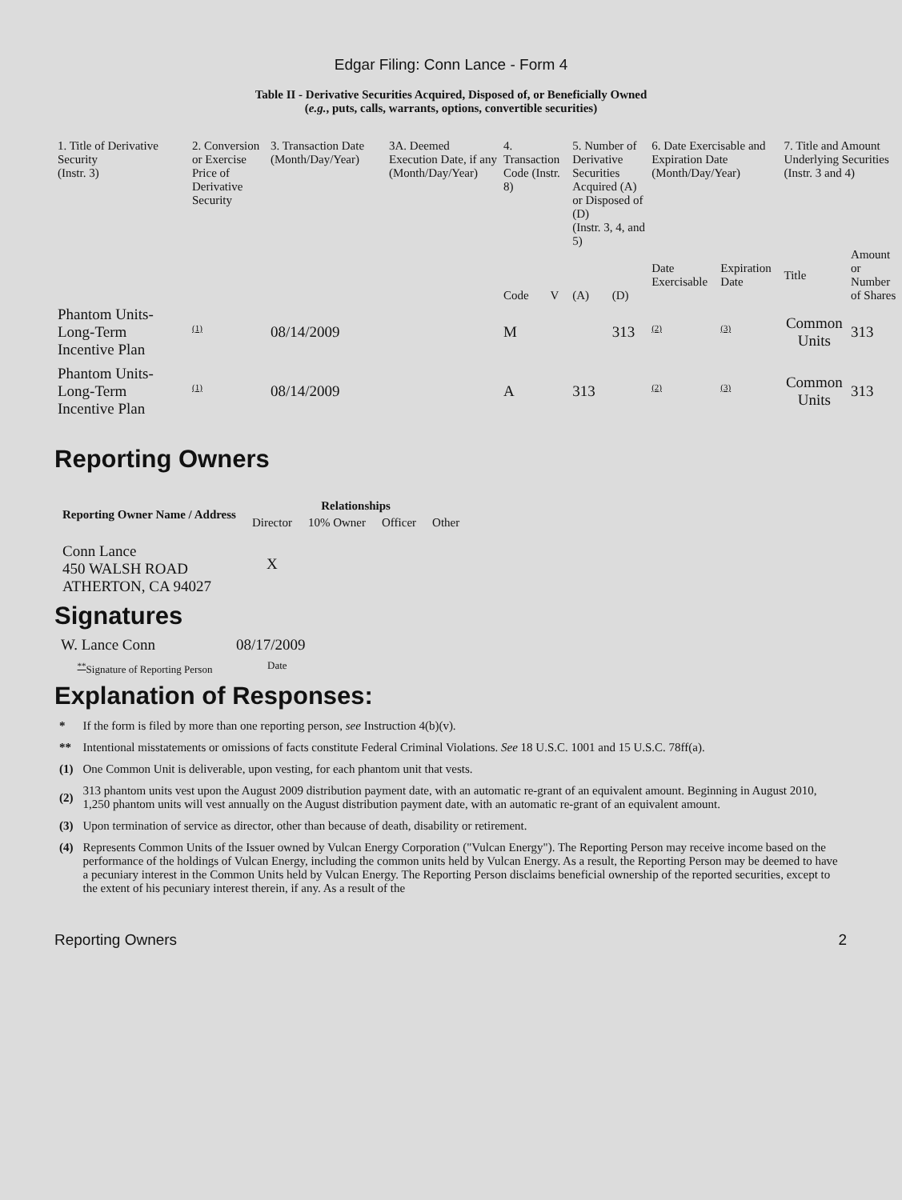Edgar Filing: Conn Lance - Form 4
Table II - Derivative Securities Acquired, Disposed of, or Beneficially Owned
(e.g., puts, calls, warrants, options, convertible securities)
| 1. Title of Derivative Security (Instr. 3) | 2. Conversion or Exercise Price of Derivative Security | 3. Transaction Date (Month/Day/Year) | 3A. Deemed Execution Date, if any (Month/Day/Year) | 4. Transaction Code (Instr. 8) | | 5. Number of Derivative Securities Acquired (A) or Disposed of (D) (Instr. 3, 4, and 5) | | 6. Date Exercisable and Expiration Date (Month/Day/Year) | | 7. Title and Amount Underlying Securities (Instr. 3 and 4) | |
| --- | --- | --- | --- | --- | --- | --- | --- | --- | --- | --- | --- |
| | | | | Code | V | (A) | (D) | Date Exercisable | Expiration Date | Title | Amount or Number of Shares |
| Phantom Units-Long-Term Incentive Plan | <sup>(1)</sup> | 08/14/2009 | | M | | | 313 | <sup>(2)</sup> | <sup>(3)</sup> | Common Units | 313 |
| Phantom Units-Long-Term Incentive Plan | <sup>(1)</sup> | 08/14/2009 | | A | | 313 | | <sup>(2)</sup> | <sup>(3)</sup> | Common Units | 313 |
Reporting Owners
| Reporting Owner Name / Address | Relationships | | | |
| --- | --- | --- | --- | --- |
| | Director | 10% Owner | Officer | Other |
| Conn Lance 450 WALSH ROAD ATHERTON, CA 94027 | X | | | |
Signatures
| W. Lance Conn | 08/17/2009 |
| <sup>**</sup> Signature of Reporting Person | Date |
Explanation of Responses:
| * | If the form is filed by more than one reporting person, see Instruction 4(b)(v). |
| ** | Intentional misstatements or omissions of facts constitute Federal Criminal Violations. See 18 U.S.C. 1001 and 15 U.S.C. 78ff(a). |
| (1) | One Common Unit is deliverable, upon vesting, for each phantom unit that vests. |
| (2) | 313 phantom units vest upon the August 2009 distribution payment date, with an automatic re-grant of an equivalent amount. Beginning in August 2010, 1,250 phantom units will vest annually on the August distribution payment date, with an automatic re-grant of an equivalent amount. |
| (3) | Upon termination of service as director, other than because of death, disability or retirement. |
| (4) | Represents Common Units of the Issuer owned by Vulcan Energy Corporation ("Vulcan Energy"). The Reporting Person may receive income based on the performance of the holdings of Vulcan Energy, including the common units held by Vulcan Energy. As a result, the Reporting Person may be deemed to have a pecuniary interest in the Common Units held by Vulcan Energy. The Reporting Person disclaims beneficial ownership of the reported securities, except to the extent of his pecuniary interest therein, if any. As a result of the |
Reporting Owners 2